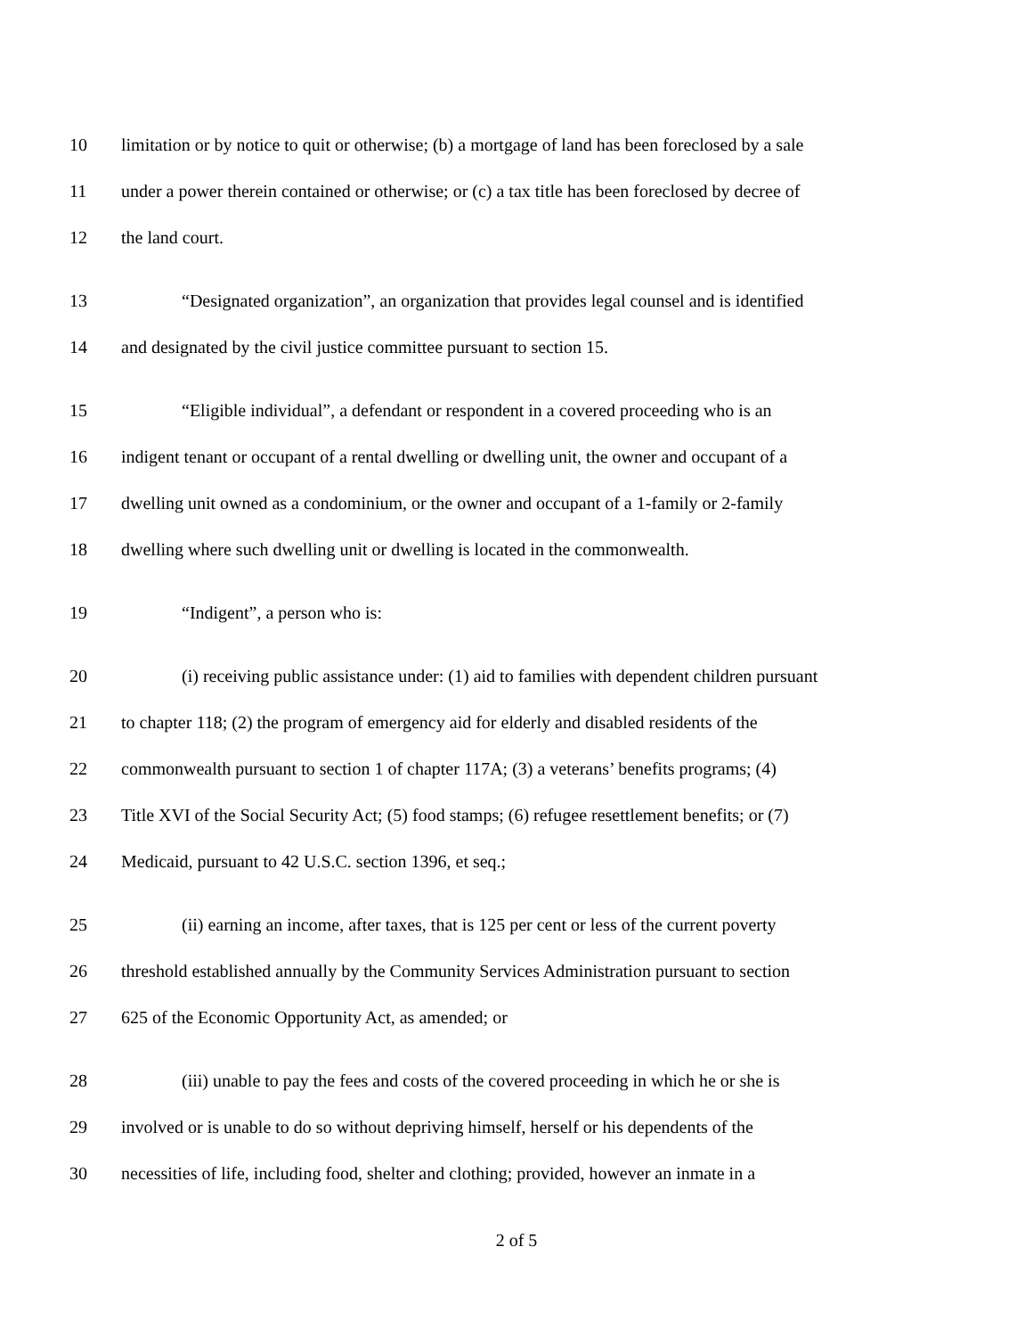10 limitation or by notice to quit or otherwise; (b) a mortgage of land has been foreclosed by a sale
11 under a power therein contained or otherwise; or (c) a tax title has been foreclosed by decree of
12 the land court.
13 “Designated organization”, an organization that provides legal counsel and is identified
14 and designated by the civil justice committee pursuant to section 15.
15 “Eligible individual”, a defendant or respondent in a covered proceeding who is an
16 indigent tenant or occupant of a rental dwelling or dwelling unit, the owner and occupant of a
17 dwelling unit owned as a condominium, or the owner and occupant of a 1-family or 2-family
18 dwelling where such dwelling unit or dwelling is located in the commonwealth.
19 “Indigent”, a person who is:
20 (i) receiving public assistance under: (1) aid to families with dependent children pursuant
21 to chapter 118; (2) the program of emergency aid for elderly and disabled residents of the
22 commonwealth pursuant to section 1 of chapter 117A; (3) a veterans’ benefits programs; (4)
23 Title XVI of the Social Security Act; (5) food stamps; (6) refugee resettlement benefits; or (7)
24 Medicaid, pursuant to 42 U.S.C. section 1396, et seq.;
25 (ii) earning an income, after taxes, that is 125 per cent or less of the current poverty
26 threshold established annually by the Community Services Administration pursuant to section
27 625 of the Economic Opportunity Act, as amended; or
28 (iii) unable to pay the fees and costs of the covered proceeding in which he or she is
29 involved or is unable to do so without depriving himself, herself or his dependents of the
30 necessities of life, including food, shelter and clothing; provided, however an inmate in a
2 of 5